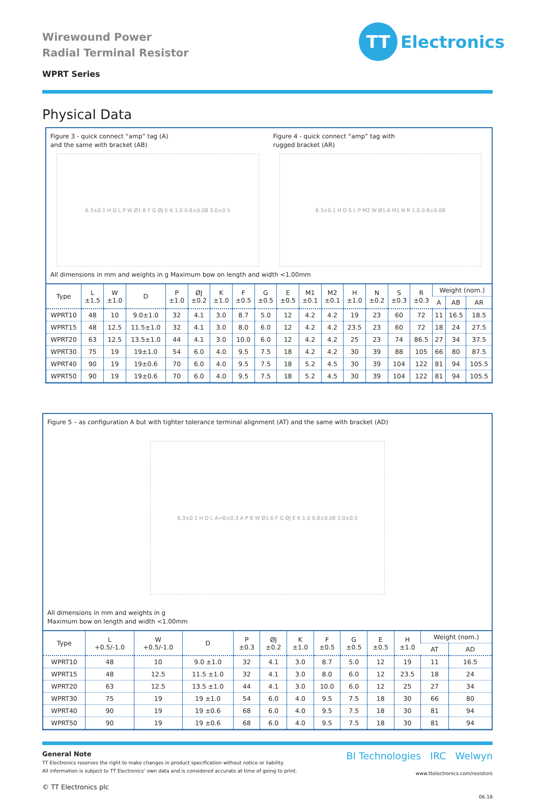TT
Electronics
Wirewound Power
Radial Terminal Resistor
WPRT Series
Physical Data
Figure 3 - quick connect “amp” tag (A)
and the same with bracket (AB)
6.3±0.1 H D L P W Ø1.6 F G ØJ E K 1.0 0.8±0.08 3.0±0.5
Figure 4 - quick connect “amp” tag with
rugged bracket (AR)
6.3±0.1 H D S L P M2 W Ø1.6 M1 N R 1.0 0.8±0.08
All dimensions in mm and weights in g Maximum bow on length and width <1.00mm
| Type | L ±1.5 | W ±1.0 | D | P ±1.0 | ØJ ±0.2 | K ±1.0 | F ±0.5 | G ±0.5 | E ±0.5 | M1 ±0.1 | M2 ±0.1 | H ±1.0 | N ±0.2 | S ±0.3 | R ±0.3 | Weight (nom.) | | |
| --- | --- | --- | --- | --- | --- | --- | --- | --- | --- | --- | --- | --- | --- | --- | --- | --- | --- | --- |
| | | | | | | | | | | | | | | | | A | AB | AR |
| WPRT10 | 48 | 10 | 9.0±1.0 | 32 | 4.1 | 3.0 | 8.7 | 5.0 | 12 | 4.2 | 4.2 | 19 | 23 | 60 | 72 | 11 | 16.5 | 18.5 |
| WPRT15 | 48 | 12.5 | 11.5±1.0 | 32 | 4.1 | 3.0 | 8.0 | 6.0 | 12 | 4.2 | 4.2 | 23.5 | 23 | 60 | 72 | 18 | 24 | 27.5 |
| WPRT20 | 63 | 12.5 | 13.5±1.0 | 44 | 4.1 | 3.0 | 10.0 | 6.0 | 12 | 4.2 | 4.2 | 25 | 23 | 74 | 86.5 | 27 | 34 | 37.5 |
| WPRT30 | 75 | 19 | 19±1.0 | 54 | 6.0 | 4.0 | 9.5 | 7.5 | 18 | 4.2 | 4.2 | 30 | 39 | 88 | 105 | 66 | 80 | 87.5 |
| WPRT40 | 90 | 19 | 19±0.6 | 70 | 6.0 | 4.0 | 9.5 | 7.5 | 18 | 5.2 | 4.5 | 30 | 39 | 104 | 122 | 81 | 94 | 105.5 |
| WPRT50 | 90 | 19 | 19±0.6 | 70 | 6.0 | 4.0 | 9.5 | 7.5 | 18 | 5.2 | 4.5 | 30 | 39 | 104 | 122 | 81 | 94 | 105.5 |
Figure 5 – as configuration A but with tighter tolerance terminal alignment (AT) and the same with bracket (AD)
6.3±0.1 H D L A=B±0.3 A P B W Ø1.6 F G ØJ E K 1.0 0.8±0.08 3.0±0.5
All dimensions in mm and weights in g
Maximum bow on length and width <1.00mm
| Type | L +0.5/-1.0 | W +0.5/-1.0 | D | P ±0.3 | ØJ ±0.2 | K ±1.0 | F ±0.5 | G ±0.5 | E ±0.5 | H ±1.0 | Weight (nom.) | |
| --- | --- | --- | --- | --- | --- | --- | --- | --- | --- | --- | --- | --- |
| | | | | | | | | | | | AT | AD |
| WPRT10 | 48 | 10 | 9.0 ±1.0 | 32 | 4.1 | 3.0 | 8.7 | 5.0 | 12 | 19 | 11 | 16.5 |
| WPRT15 | 48 | 12.5 | 11.5 ±1.0 | 32 | 4.1 | 3.0 | 8.0 | 6.0 | 12 | 23.5 | 18 | 24 |
| WPRT20 | 63 | 12.5 | 13.5 ±1.0 | 44 | 4.1 | 3.0 | 10.0 | 6.0 | 12 | 25 | 27 | 34 |
| WPRT30 | 75 | 19 | 19 ±1.0 | 54 | 6.0 | 4.0 | 9.5 | 7.5 | 18 | 30 | 66 | 80 |
| WPRT40 | 90 | 19 | 19 ±0.6 | 68 | 6.0 | 4.0 | 9.5 | 7.5 | 18 | 30 | 81 | 94 |
| WPRT50 | 90 | 19 | 19 ±0.6 | 68 | 6.0 | 4.0 | 9.5 | 7.5 | 18 | 30 | 81 | 94 |
General Note
TT Electronics reserves the right to make changes in product specification without notice or liability.
All information is subject to TT Electronics’ own data and is considered accurate at time of going to print.
© TT Electronics plc
BI Technologies IRC Welwyn
www.ttelectronics.com/resistors
06.18